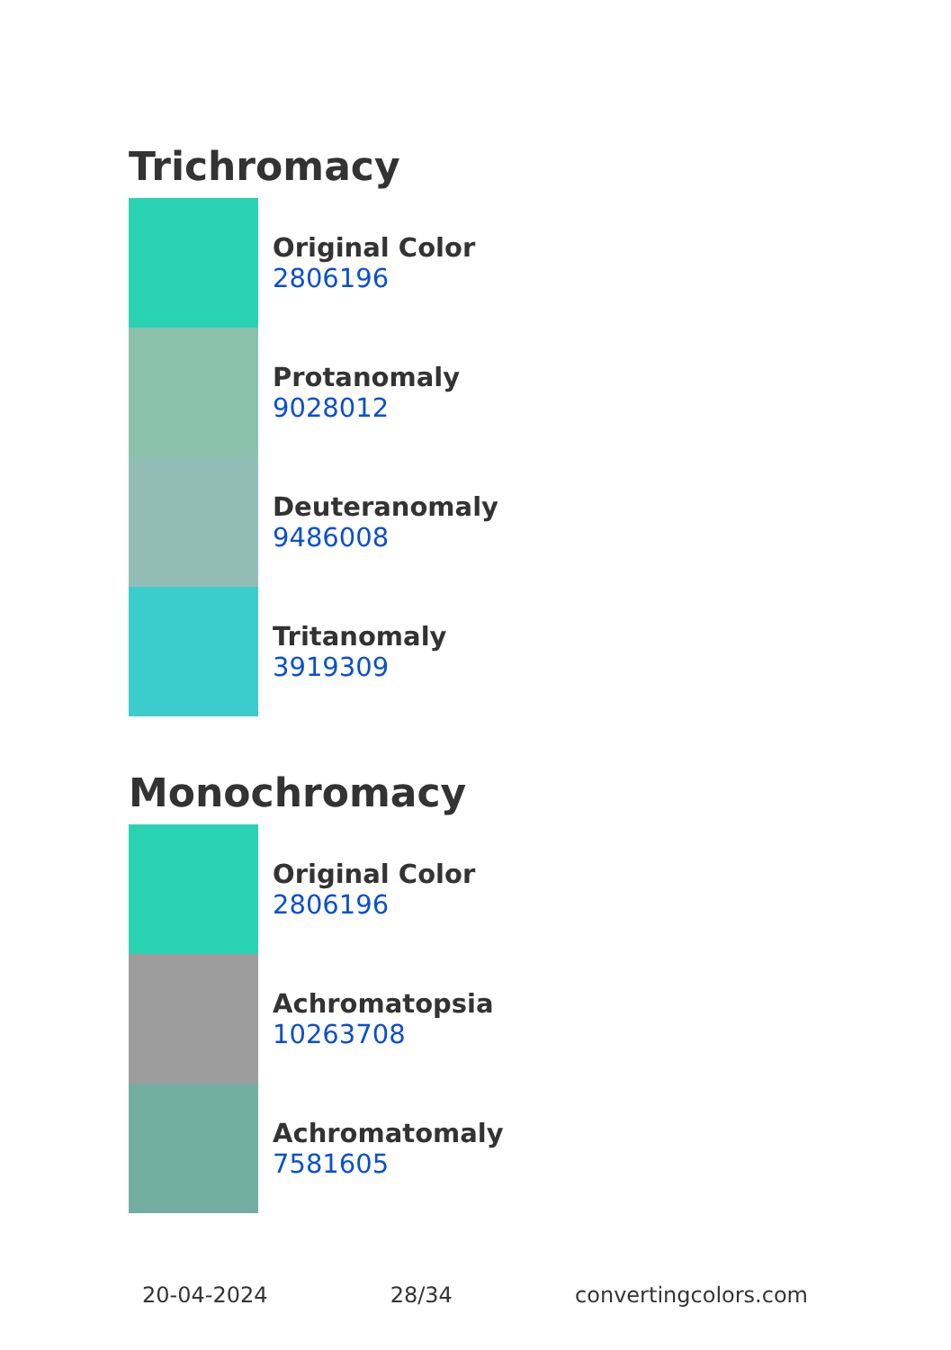Trichromacy
Original Color
2806196
Protanomaly
9028012
Deuteranomaly
9486008
Tritanomaly
3919309
Monochromacy
Original Color
2806196
Achromatopsia
10263708
Achromatomaly
7581605
20-04-2024 28/34 convertingcolors.com